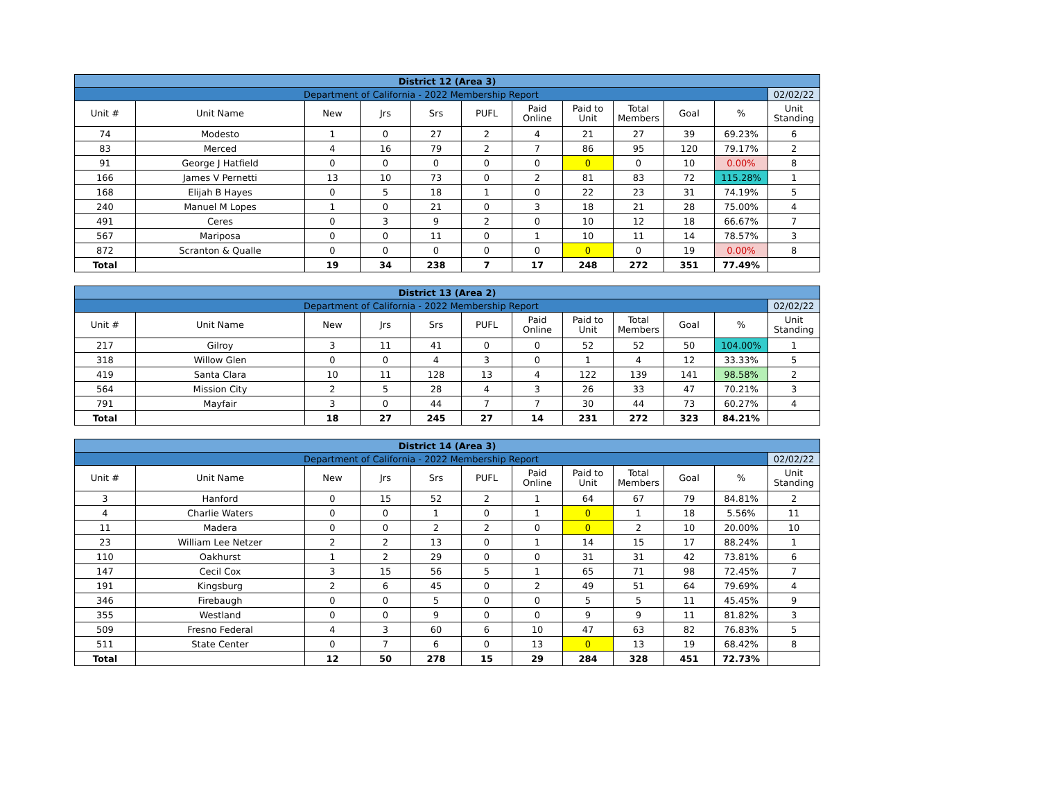| District 12 (Area 3) | | | | | | | | | | | |
| Department of California - 2022 Membership Report | | | | | | | | | | | 02/02/22 |
| Unit # | Unit Name | New | Jrs | Srs | PUFL | Paid Online | Paid to Unit | Total Members | Goal | % | Unit Standing |
| 74 | Modesto | 1 | 0 | 27 | 2 | 4 | 21 | 27 | 39 | 69.23% | 6 |
| 83 | Merced | 4 | 16 | 79 | 2 | 7 | 86 | 95 | 120 | 79.17% | 2 |
| 91 | George J Hatfield | 0 | 0 | 0 | 0 | 0 | 0 | 0 | 10 | 0.00% | 8 |
| 166 | James V Pernetti | 13 | 10 | 73 | 0 | 2 | 81 | 83 | 72 | 115.28% | 1 |
| 168 | Elijah B Hayes | 0 | 5 | 18 | 1 | 0 | 22 | 23 | 31 | 74.19% | 5 |
| 240 | Manuel M Lopes | 1 | 0 | 21 | 0 | 3 | 18 | 21 | 28 | 75.00% | 4 |
| 491 | Ceres | 0 | 3 | 9 | 2 | 0 | 10 | 12 | 18 | 66.67% | 7 |
| 567 | Mariposa | 0 | 0 | 11 | 0 | 1 | 10 | 11 | 14 | 78.57% | 3 |
| 872 | Scranton & Qualle | 0 | 0 | 0 | 0 | 0 | 0 | 0 | 19 | 0.00% | 8 |
| Total | | 19 | 34 | 238 | 7 | 17 | 248 | 272 | 351 | 77.49% | |
| District 13 (Area 2) | | | | | | | | | | | |
| Department of California - 2022 Membership Report | | | | | | | | | | | 02/02/22 |
| Unit # | Unit Name | New | Jrs | Srs | PUFL | Paid Online | Paid to Unit | Total Members | Goal | % | Unit Standing |
| 217 | Gilroy | 3 | 11 | 41 | 0 | 0 | 52 | 52 | 50 | 104.00% | 1 |
| 318 | Willow Glen | 0 | 0 | 4 | 3 | 0 | 1 | 4 | 12 | 33.33% | 5 |
| 419 | Santa Clara | 10 | 11 | 128 | 13 | 4 | 122 | 139 | 141 | 98.58% | 2 |
| 564 | Mission City | 2 | 5 | 28 | 4 | 3 | 26 | 33 | 47 | 70.21% | 3 |
| 791 | Mayfair | 3 | 0 | 44 | 7 | 7 | 30 | 44 | 73 | 60.27% | 4 |
| Total | | 18 | 27 | 245 | 27 | 14 | 231 | 272 | 323 | 84.21% | |
| District 14 (Area 3) | | | | | | | | | | | |
| Department of California - 2022 Membership Report | | | | | | | | | | | 02/02/22 |
| Unit # | Unit Name | New | Jrs | Srs | PUFL | Paid Online | Paid to Unit | Total Members | Goal | % | Unit Standing |
| 3 | Hanford | 0 | 15 | 52 | 2 | 1 | 64 | 67 | 79 | 84.81% | 2 |
| 4 | Charlie Waters | 0 | 0 | 1 | 0 | 1 | 0 | 1 | 18 | 5.56% | 11 |
| 11 | Madera | 0 | 0 | 2 | 2 | 0 | 0 | 2 | 10 | 20.00% | 10 |
| 23 | William Lee Netzer | 2 | 2 | 13 | 0 | 1 | 14 | 15 | 17 | 88.24% | 1 |
| 110 | Oakhurst | 1 | 2 | 29 | 0 | 0 | 31 | 31 | 42 | 73.81% | 6 |
| 147 | Cecil Cox | 3 | 15 | 56 | 5 | 1 | 65 | 71 | 98 | 72.45% | 7 |
| 191 | Kingsburg | 2 | 6 | 45 | 0 | 2 | 49 | 51 | 64 | 79.69% | 4 |
| 346 | Firebaugh | 0 | 0 | 5 | 0 | 0 | 5 | 5 | 11 | 45.45% | 9 |
| 355 | Westland | 0 | 0 | 9 | 0 | 0 | 9 | 9 | 11 | 81.82% | 3 |
| 509 | Fresno Federal | 4 | 3 | 60 | 6 | 10 | 47 | 63 | 82 | 76.83% | 5 |
| 511 | State Center | 0 | 7 | 6 | 0 | 13 | 0 | 13 | 19 | 68.42% | 8 |
| Total | | 12 | 50 | 278 | 15 | 29 | 284 | 328 | 451 | 72.73% | |